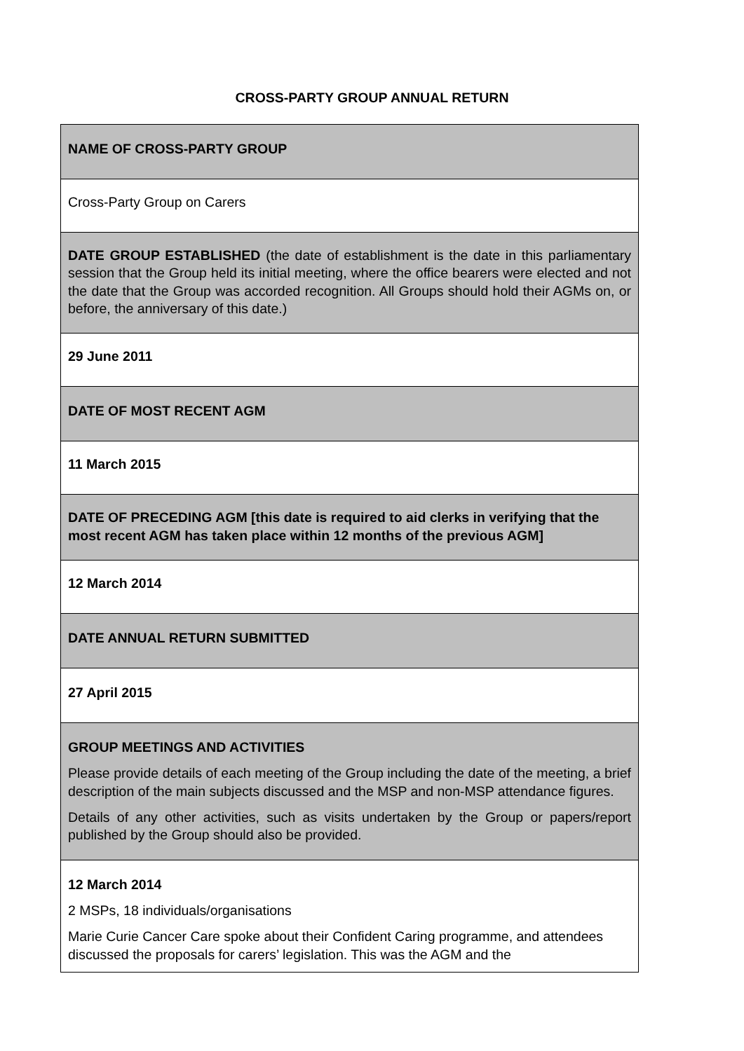CROSS-PARTY GROUP ANNUAL RETURN
| NAME OF CROSS-PARTY GROUP |
| Cross-Party Group on Carers |
| DATE GROUP ESTABLISHED (the date of establishment is the date in this parliamentary session that the Group held its initial meeting, where the office bearers were elected and not the date that the Group was accorded recognition. All Groups should hold their AGMs on, or before, the anniversary of this date.) |
| 29 June 2011 |
| DATE OF MOST RECENT AGM |
| 11 March 2015 |
| DATE OF PRECEDING AGM [this date is required to aid clerks in verifying that the most recent AGM has taken place within 12 months of the previous AGM] |
| 12 March 2014 |
| DATE ANNUAL RETURN SUBMITTED |
| 27 April 2015 |
| GROUP MEETINGS AND ACTIVITIES Please provide details of each meeting of the Group including the date of the meeting, a brief description of the main subjects discussed and the MSP and non-MSP attendance figures. Details of any other activities, such as visits undertaken by the Group or papers/report published by the Group should also be provided. |
| 12 March 2014 2 MSPs, 18 individuals/organisations Marie Curie Cancer Care spoke about their Confident Caring programme, and attendees discussed the proposals for carers’ legislation. This was the AGM and the |